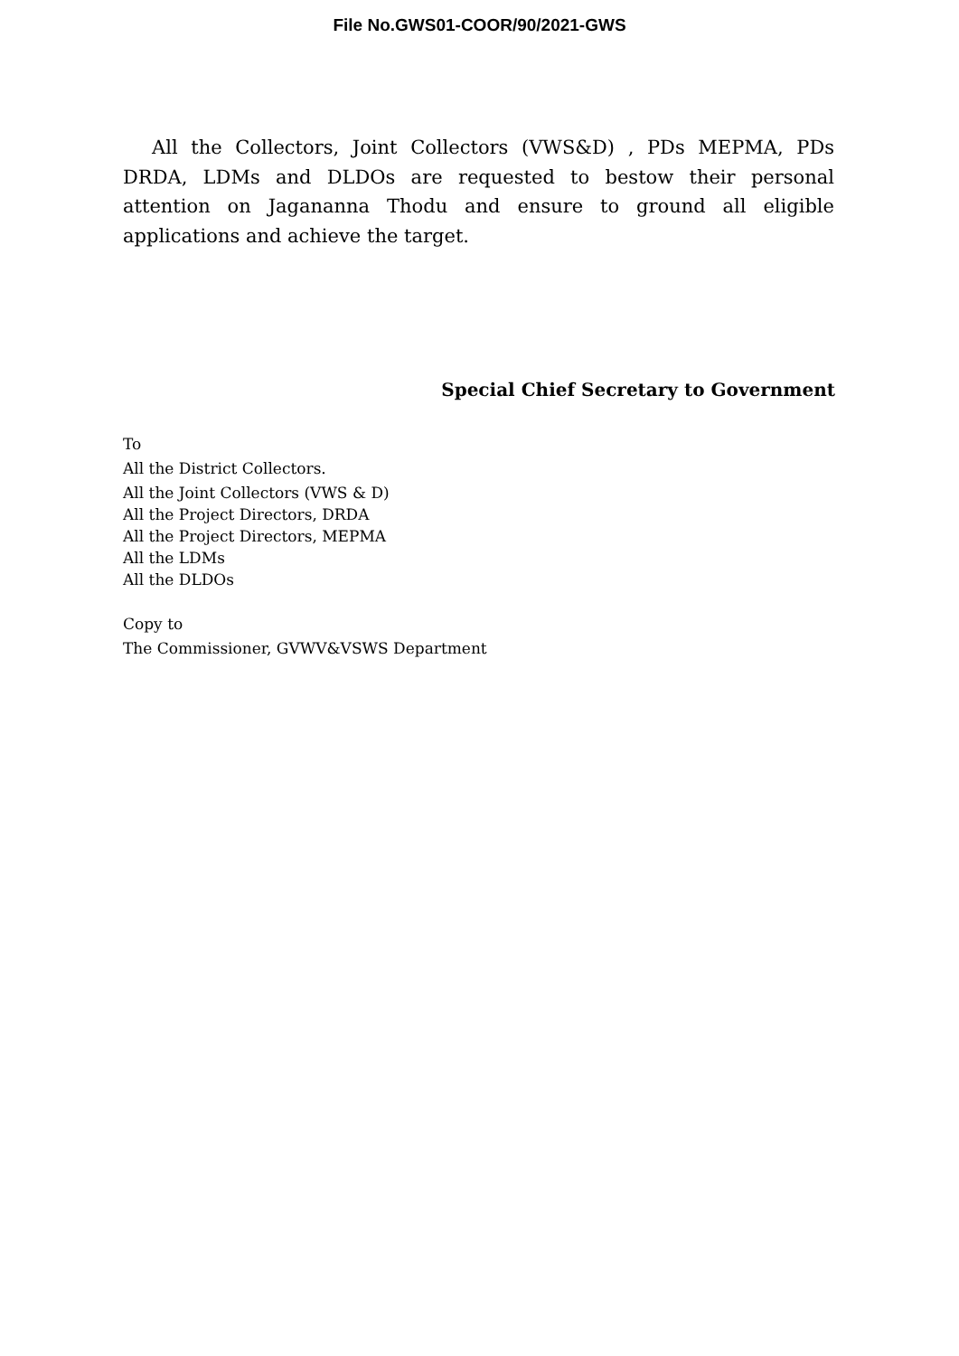File No.GWS01-COOR/90/2021-GWS
All the Collectors, Joint Collectors (VWS&D) , PDs MEPMA, PDs DRDA, LDMs and DLDOs are requested to bestow their personal attention on Jagananna Thodu and ensure to ground all eligible applications and achieve the target.
Special Chief Secretary to Government
To
All the District Collectors.
All the Joint Collectors (VWS & D)
All the Project Directors, DRDA
All the Project Directors, MEPMA
All the LDMs
All the DLDOs
Copy to
The Commissioner, GVWV&VSWS Department